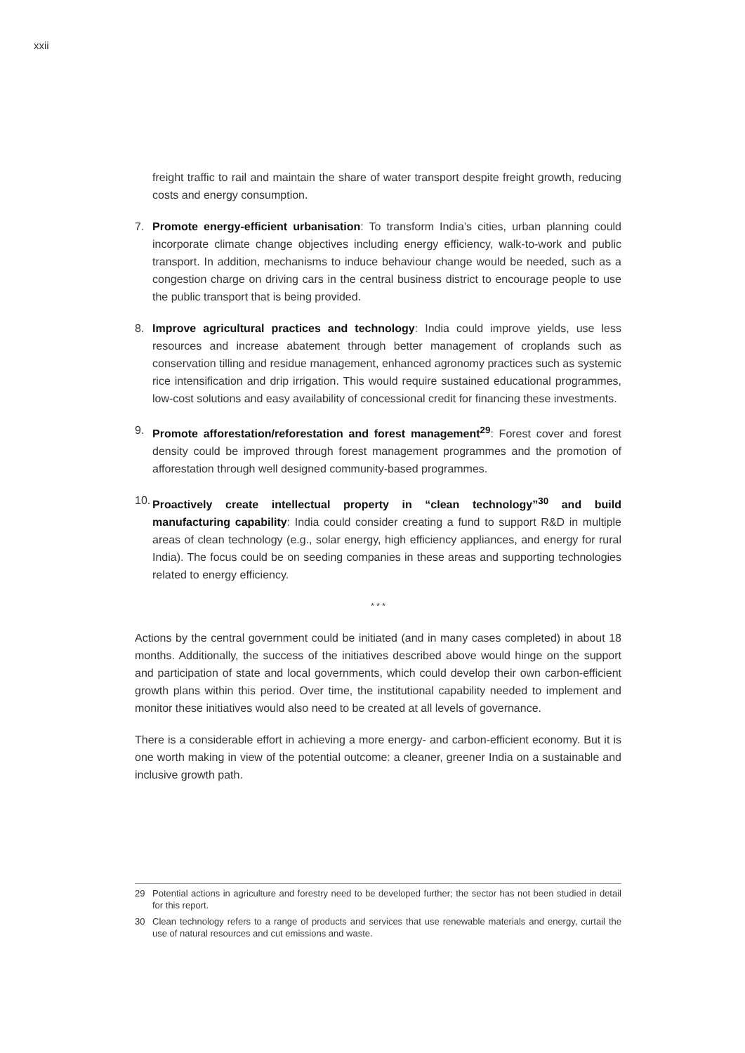xxii
freight traffic to rail and maintain the share of water transport despite freight growth, reducing costs and energy consumption.
7. Promote energy-efficient urbanisation: To transform India’s cities, urban planning could incorporate climate change objectives including energy efficiency, walk-to-work and public transport. In addition, mechanisms to induce behaviour change would be needed, such as a congestion charge on driving cars in the central business district to encourage people to use the public transport that is being provided.
8. Improve agricultural practices and technology: India could improve yields, use less resources and increase abatement through better management of croplands such as conservation tilling and residue management, enhanced agronomy practices such as systemic rice intensification and drip irrigation. This would require sustained educational programmes, low-cost solutions and easy availability of concessional credit for financing these investments.
9. Promote afforestation/reforestation and forest management<sup>29</sup>: Forest cover and forest density could be improved through forest management programmes and the promotion of afforestation through well designed community-based programmes.
10.
Proactively create intellectual property in “clean technology”<sup>30</sup> and build manufacturing capability: India could consider creating a fund to support R&D in multiple areas of clean technology (e.g., solar energy, high efficiency appliances, and energy for rural India). The focus could be on seeding companies in these areas and supporting technologies related to energy efficiency.
* * *
Actions by the central government could be initiated (and in many cases completed) in about 18 months. Additionally, the success of the initiatives described above would hinge on the support and participation of state and local governments, which could develop their own carbon-efficient growth plans within this period. Over time, the institutional capability needed to implement and monitor these initiatives would also need to be created at all levels of governance.
There is a considerable effort in achieving a more energy- and carbon-efficient economy. But it is one worth making in view of the potential outcome: a cleaner, greener India on a sustainable and inclusive growth path.
29 Potential actions in agriculture and forestry need to be developed further; the sector has not been studied in detail for this report.
30 Clean technology refers to a range of products and services that use renewable materials and energy, curtail the use of natural resources and cut emissions and waste.